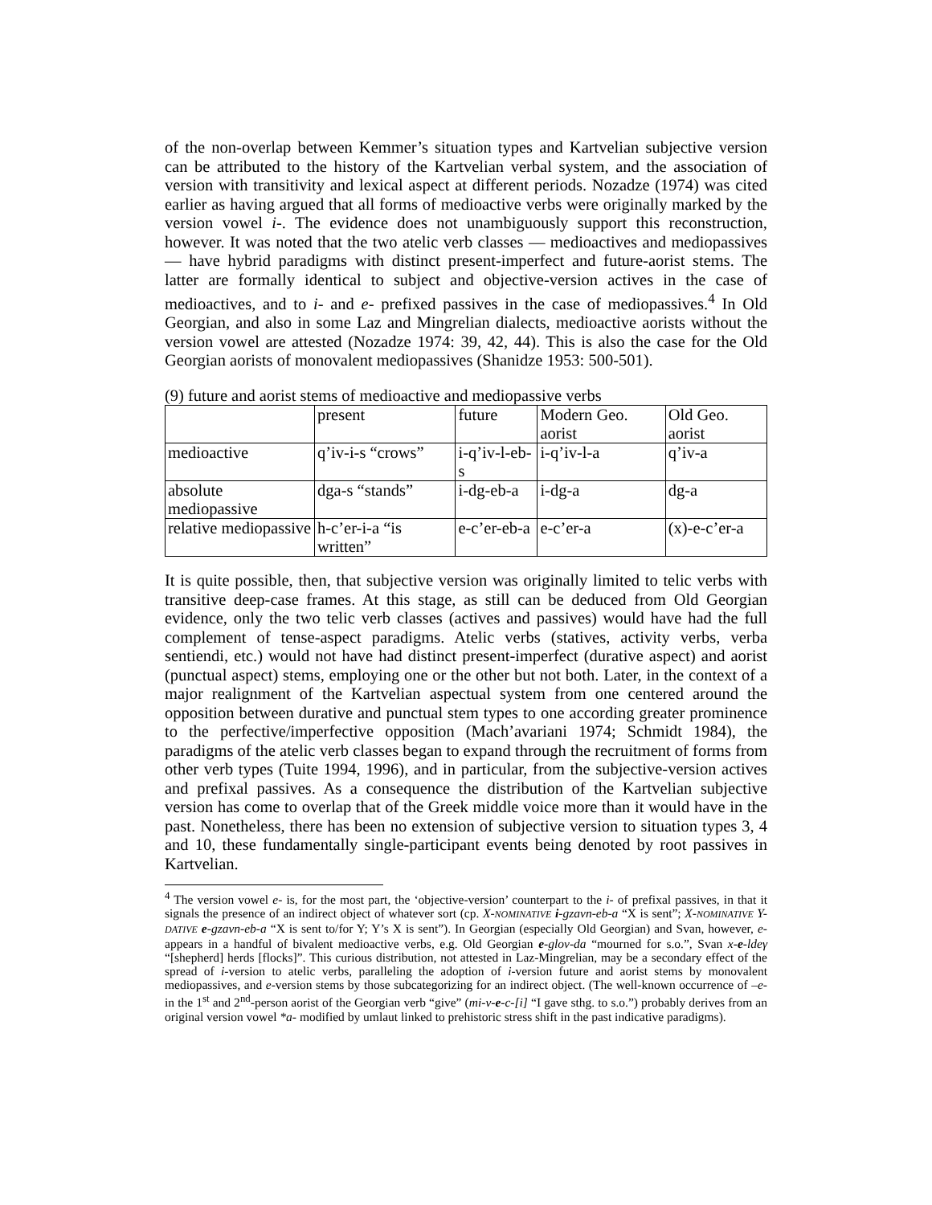of the non-overlap between Kemmer’s situation types and Kartvelian subjective version can be attributed to the history of the Kartvelian verbal system, and the association of version with transitivity and lexical aspect at different periods. Nozadze (1974) was cited earlier as having argued that all forms of medioactive verbs were originally marked by the version vowel i-. The evidence does not unambiguously support this reconstruction, however. It was noted that the two atelic verb classes — medioactives and mediopassives — have hybrid paradigms with distinct present-imperfect and future-aorist stems. The latter are formally identical to subject and objective-version actives in the case of medioactives, and to i- and e- prefixed passives in the case of mediopassives.<sup>4</sup> In Old Georgian, and also in some Laz and Mingrelian dialects, medioactive aorists without the version vowel are attested (Nozadze 1974: 39, 42, 44). This is also the case for the Old Georgian aorists of monovalent mediopassives (Shanidze 1953: 500-501).
(9) future and aorist stems of medioactive and mediopassive verbs
| | present | future | Modern Geo. aorist | Old Geo. aorist |
| medioactive | q’iv-i-s “crows” | i-q’iv-l-eb-s | i-q’iv-l-a | q’iv-a |
| absolute mediopassive | dga-s “stands” | i-dg-eb-a | i-dg-a | dg-a |
| relative mediopassive | h-c’er-i-a “is written” | e-c’er-eb-a | e-c’er-a | (x)-e-c’er-a |
It is quite possible, then, that subjective version was originally limited to telic verbs with transitive deep-case frames. At this stage, as still can be deduced from Old Georgian evidence, only the two telic verb classes (actives and passives) would have had the full complement of tense-aspect paradigms. Atelic verbs (statives, activity verbs, verba sentiendi, etc.) would not have had distinct present-imperfect (durative aspect) and aorist (punctual aspect) stems, employing one or the other but not both. Later, in the context of a major realignment of the Kartvelian aspectual system from one centered around the opposition between durative and punctual stem types to one according greater prominence to the perfective/imperfective opposition (Mach’avariani 1974; Schmidt 1984), the paradigms of the atelic verb classes began to expand through the recruitment of forms from other verb types (Tuite 1994, 1996), and in particular, from the subjective-version actives and prefixal passives. As a consequence the distribution of the Kartvelian subjective version has come to overlap that of the Greek middle voice more than it would have in the past. Nonetheless, there has been no extension of subjective version to situation types 3, 4 and 10, these fundamentally single-participant events being denoted by root passives in Kartvelian.
<sup>4</sup> The version vowel e- is, for the most part, the ‘objective-version’ counterpart to the i- of prefixal passives, in that it signals the presence of an indirect object of whatever sort (cp. X-NOMINATIVE i-gzavn-eb-a “X is sent”; X-NOMINATIVE Y-DATIVE e-gzavn-eb-a “X is sent to/for Y; Y’s X is sent”). In Georgian (especially Old Georgian) and Svan, however, e- appears in a handful of bivalent medioactive verbs, e.g. Old Georgian e-glov-da “mourned for s.o.”, Svan x-e-ldeγ “[shepherd] herds [flocks]”. This curious distribution, not attested in Laz-Mingrelian, may be a secondary effect of the spread of i-version to atelic verbs, paralleling the adoption of i-version future and aorist stems by monovalent mediopassives, and e-version stems by those subcategorizing for an indirect object. (The well-known occurrence of –e- in the 1<sup>st</sup> and 2<sup>nd</sup>-person aorist of the Georgian verb “give” (mi-v-e-c-[i] “I gave sthg. to s.o.”) probably derives from an original version vowel *a- modified by umlaut linked to prehistoric stress shift in the past indicative paradigms).